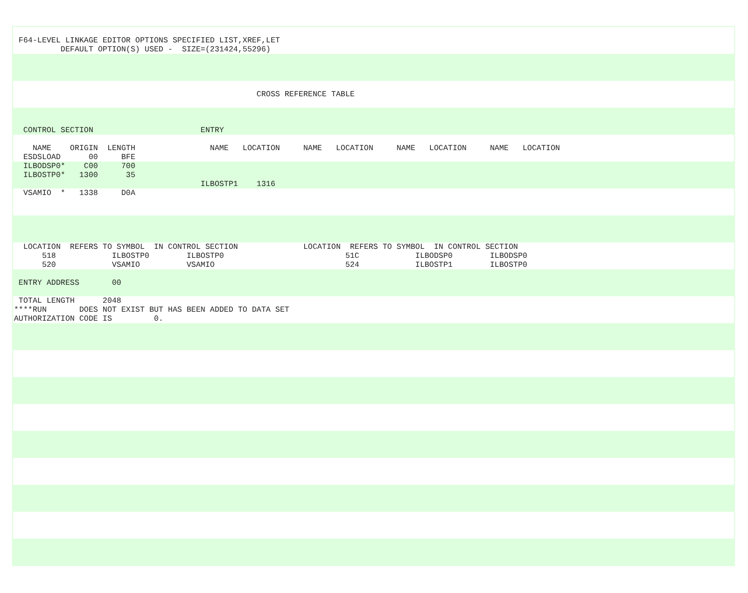F64-LEVEL LINKAGE EDITOR OPTIONS SPECIFIED LIST,XREF,LET
          DEFAULT OPTION(S) USED -  SIZE=(231424,55296)




                                                    CROSS REFERENCE TABLE



  CONTROL SECTION                       ENTRY

    NAME    ORIGIN  LENGTH                NAME   LOCATION     NAME   LOCATION     NAME   LOCATION     NAME   LOCATION
  ESDSLOAD      00     BFE
  ILBODSP0*    C00     700
  ILBOSTP0*   1300      35
                                        ILBOSTP1    1316
  VSAMIO  *   1338     D0A





  LOCATION  REFERS TO SYMBOL  IN CONTROL SECTION              LOCATION  REFERS TO SYMBOL  IN CONTROL SECTION
      518            ILBOSTP0        ILBOSTP0                          51C            ILBODSP0        ILBODSP0
      520            VSAMIO          VSAMIO                            524            ILBOSTP1        ILBOSTP0

 ENTRY ADDRESS       00

 TOTAL LENGTH      2048
****RUN       DOES NOT EXIST BUT HAS BEEN ADDED TO DATA SET
AUTHORIZATION CODE IS         0.